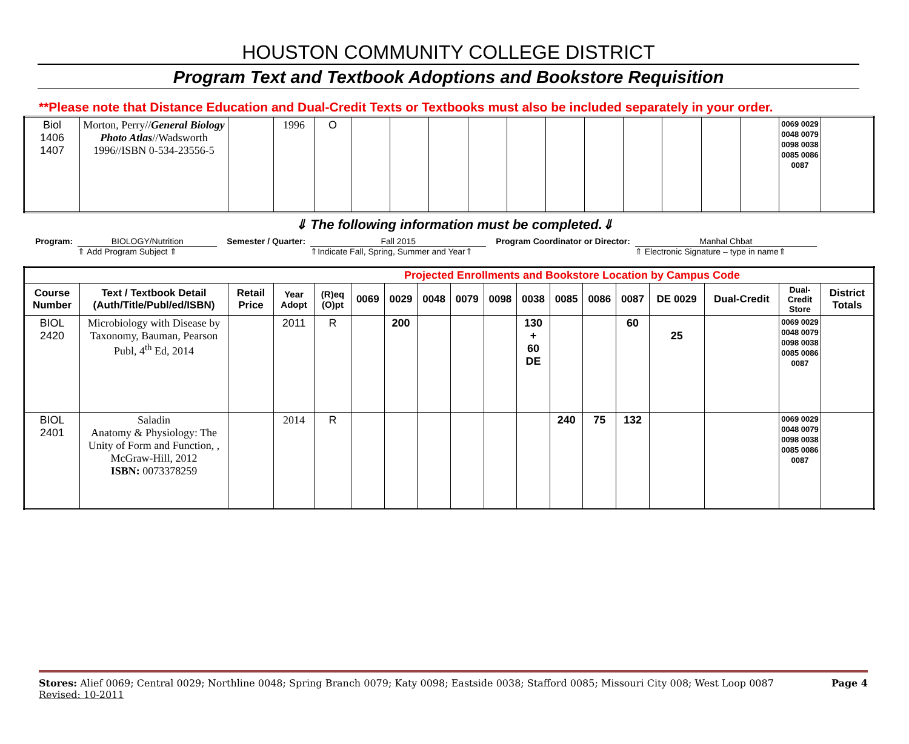HOUSTON COMMUNITY COLLEGE DISTRICT
Program Text and Textbook Adoptions and Bookstore Requisition
**Please note that Distance Education and Dual-Credit Texts or Textbooks must also be included separately in your order.
| Biol 1406 1407 | Morton, Perry// General Biology Photo Atlas //Wadsworth 1996//ISBN 0-534-23556-5 | | 1996 | O | | | | | | | | | | | | 0069 0029 0048 0079 0098 0038 0085 0086 0087 | |
⇓ The following information must be completed.⇓
Program: BIOLOGY/Nutrition
⇑ Add Program Subject ⇑
Semester / Quarter: Fall 2015
⇑Indicate Fall, Spring, Summer and Year⇑
Program Coordinator or Director:
Manhal Chbat
⇑ Electronic Signature – type in name⇑
| Projected Enrollments and Bookstore Location by Campus Code | | | | | | | | | | | | | | | | | |
| Course Number | Text / Textbook Detail (Auth/Title/Publ/ed/ISBN) | Retail Price | Year Adopt | (R)eq (O)pt | 0069 | 0029 | 0048 | 0079 | 0098 | 0038 | 0085 | 0086 | 0087 | DE 0029 | Dual-Credit | Dual-Credit Store | District Totals |
| BIOL 2420 | Microbiology with Disease by Taxonomy, Bauman, Pearson Publ, 4<sup>th</sup> Ed, 2014 | | 2011 | R | | 200 | | | | 130 + 60 DE | | | 60 | 25 | | 0069 0029 0048 0079 0098 0038 0085 0086 0087 | |
| BIOL 2401 | Saladin Anatomy & Physiology: The Unity of Form and Function, , McGraw-Hill, 2012 ISBN: 0073378259 | | 2014 | R | | | | | | | 240 | 75 | 132 | | | 0069 0029 0048 0079 0098 0038 0085 0086 0087 | |
Stores: Alief 0069; Central 0029; Northline 0048; Spring Branch 0079; Katy 0098; Eastside 0038; Stafford 0085; Missouri City 008; West Loop 0087 Page 4
Revised: 10-2011